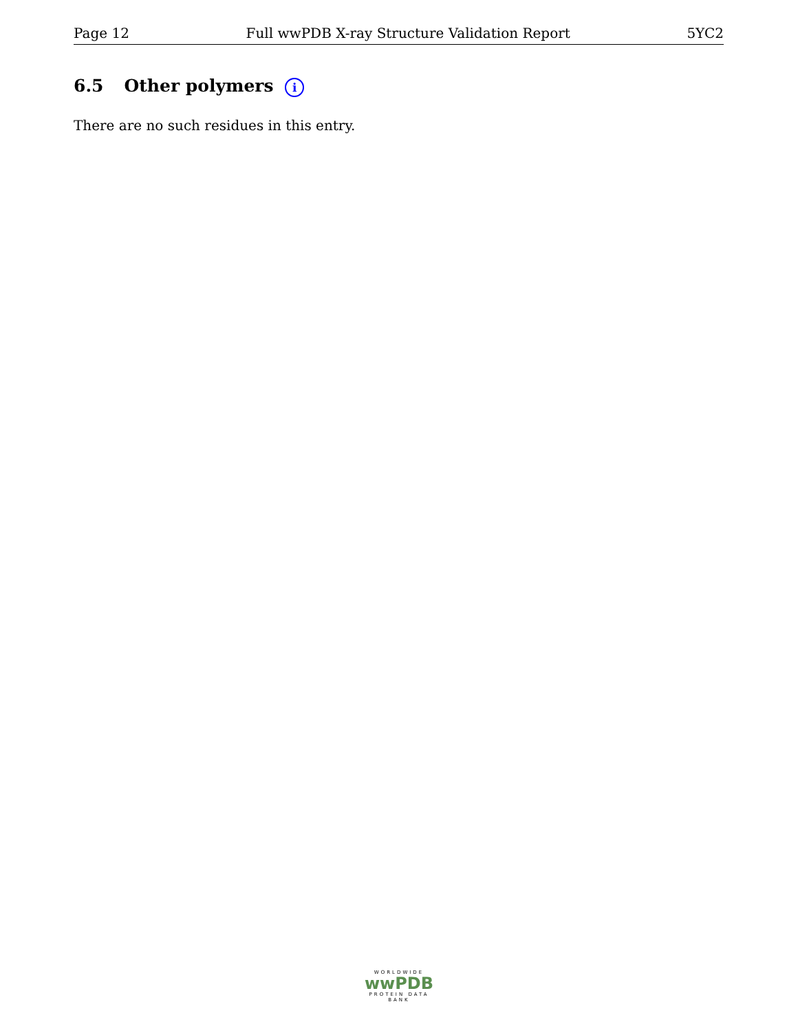Page 12 Full wwPDB X-ray Structure Validation Report 5YC2
6.5 Other polymers i
There are no such residues in this entry.
WORLDWIDE
wwPDB
PROTEIN DATA BANK